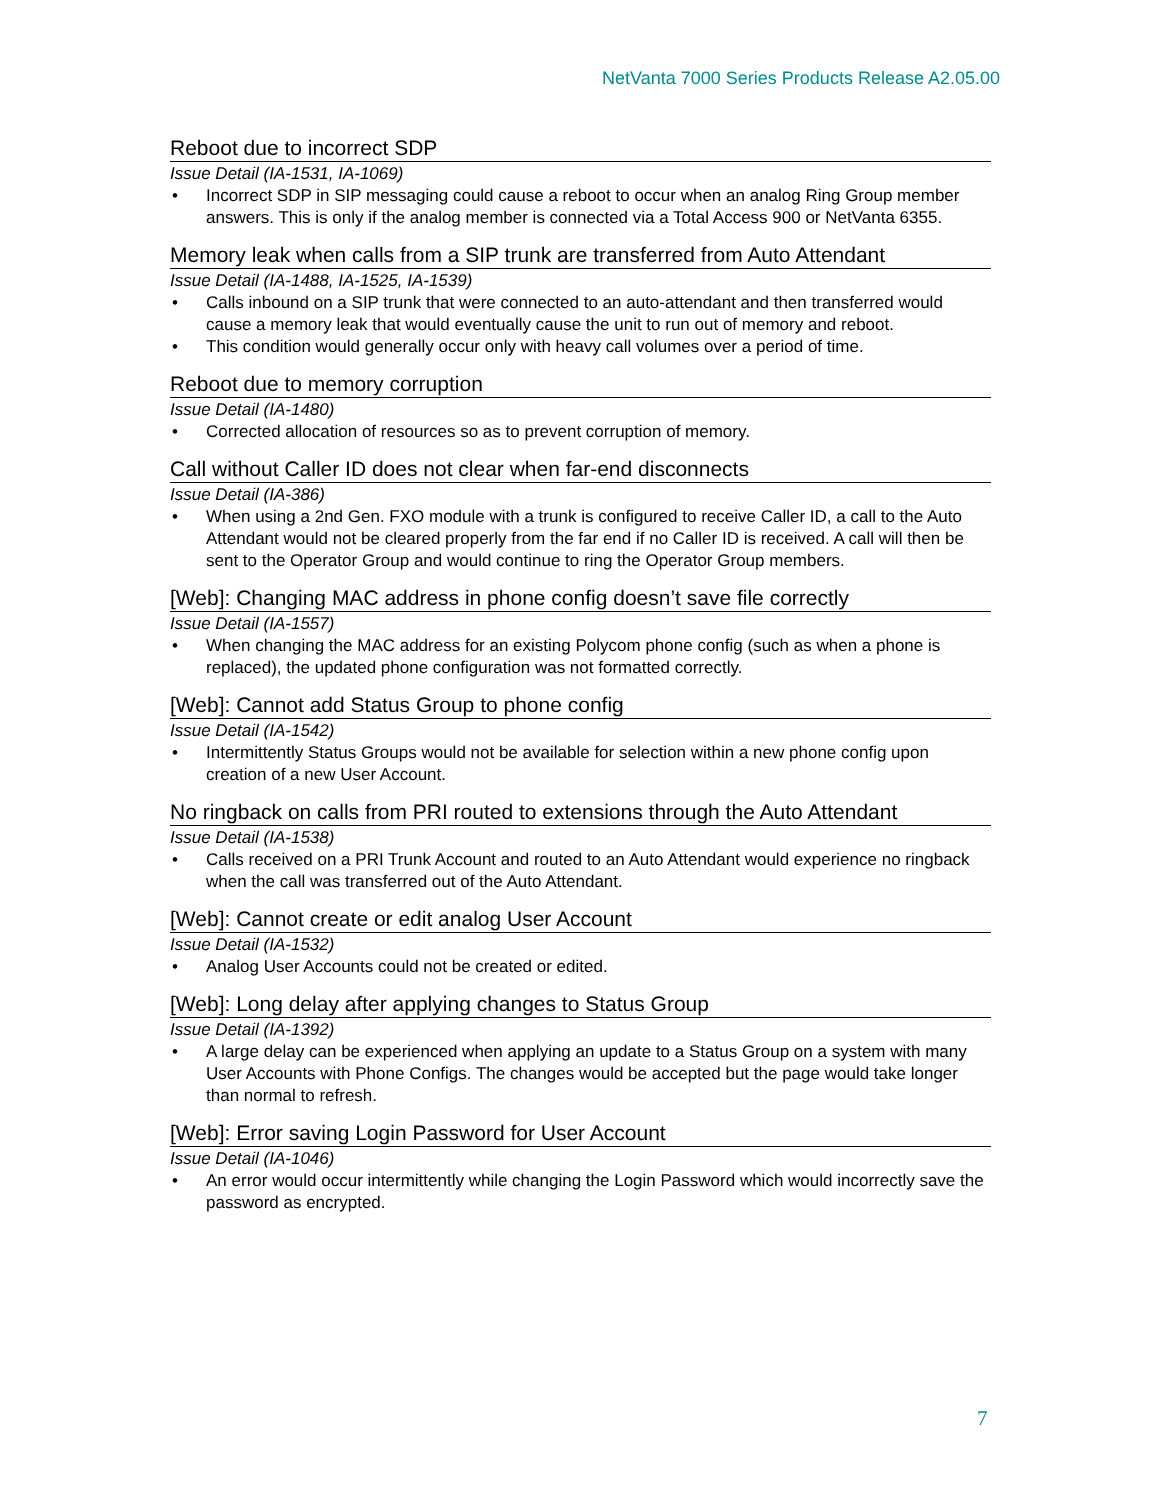NetVanta 7000 Series Products Release A2.05.00
Reboot due to incorrect SDP
Issue Detail (IA-1531, IA-1069)
• Incorrect SDP in SIP messaging could cause a reboot to occur when an analog Ring Group member answers. This is only if the analog member is connected via a Total Access 900 or NetVanta 6355.
Memory leak when calls from a SIP trunk are transferred from Auto Attendant
Issue Detail (IA-1488, IA-1525, IA-1539)
• Calls inbound on a SIP trunk that were connected to an auto-attendant and then transferred would cause a memory leak that would eventually cause the unit to run out of memory and reboot.
• This condition would generally occur only with heavy call volumes over a period of time.
Reboot due to memory corruption
Issue Detail (IA-1480)
• Corrected allocation of resources so as to prevent corruption of memory.
Call without Caller ID does not clear when far-end disconnects
Issue Detail (IA-386)
• When using a 2nd Gen. FXO module with a trunk is configured to receive Caller ID, a call to the Auto Attendant would not be cleared properly from the far end if no Caller ID is received. A call will then be sent to the Operator Group and would continue to ring the Operator Group members.
[Web]: Changing MAC address in phone config doesn’t save file correctly
Issue Detail (IA-1557)
• When changing the MAC address for an existing Polycom phone config (such as when a phone is replaced), the updated phone configuration was not formatted correctly.
[Web]: Cannot add Status Group to phone config
Issue Detail (IA-1542)
• Intermittently Status Groups would not be available for selection within a new phone config upon creation of a new User Account.
No ringback on calls from PRI routed to extensions through the Auto Attendant
Issue Detail (IA-1538)
• Calls received on a PRI Trunk Account and routed to an Auto Attendant would experience no ringback when the call was transferred out of the Auto Attendant.
[Web]: Cannot create or edit analog User Account
Issue Detail (IA-1532)
• Analog User Accounts could not be created or edited.
[Web]: Long delay after applying changes to Status Group
Issue Detail (IA-1392)
• A large delay can be experienced when applying an update to a Status Group on a system with many User Accounts with Phone Configs. The changes would be accepted but the page would take longer than normal to refresh.
[Web]: Error saving Login Password for User Account
Issue Detail (IA-1046)
• An error would occur intermittently while changing the Login Password which would incorrectly save the password as encrypted.
7